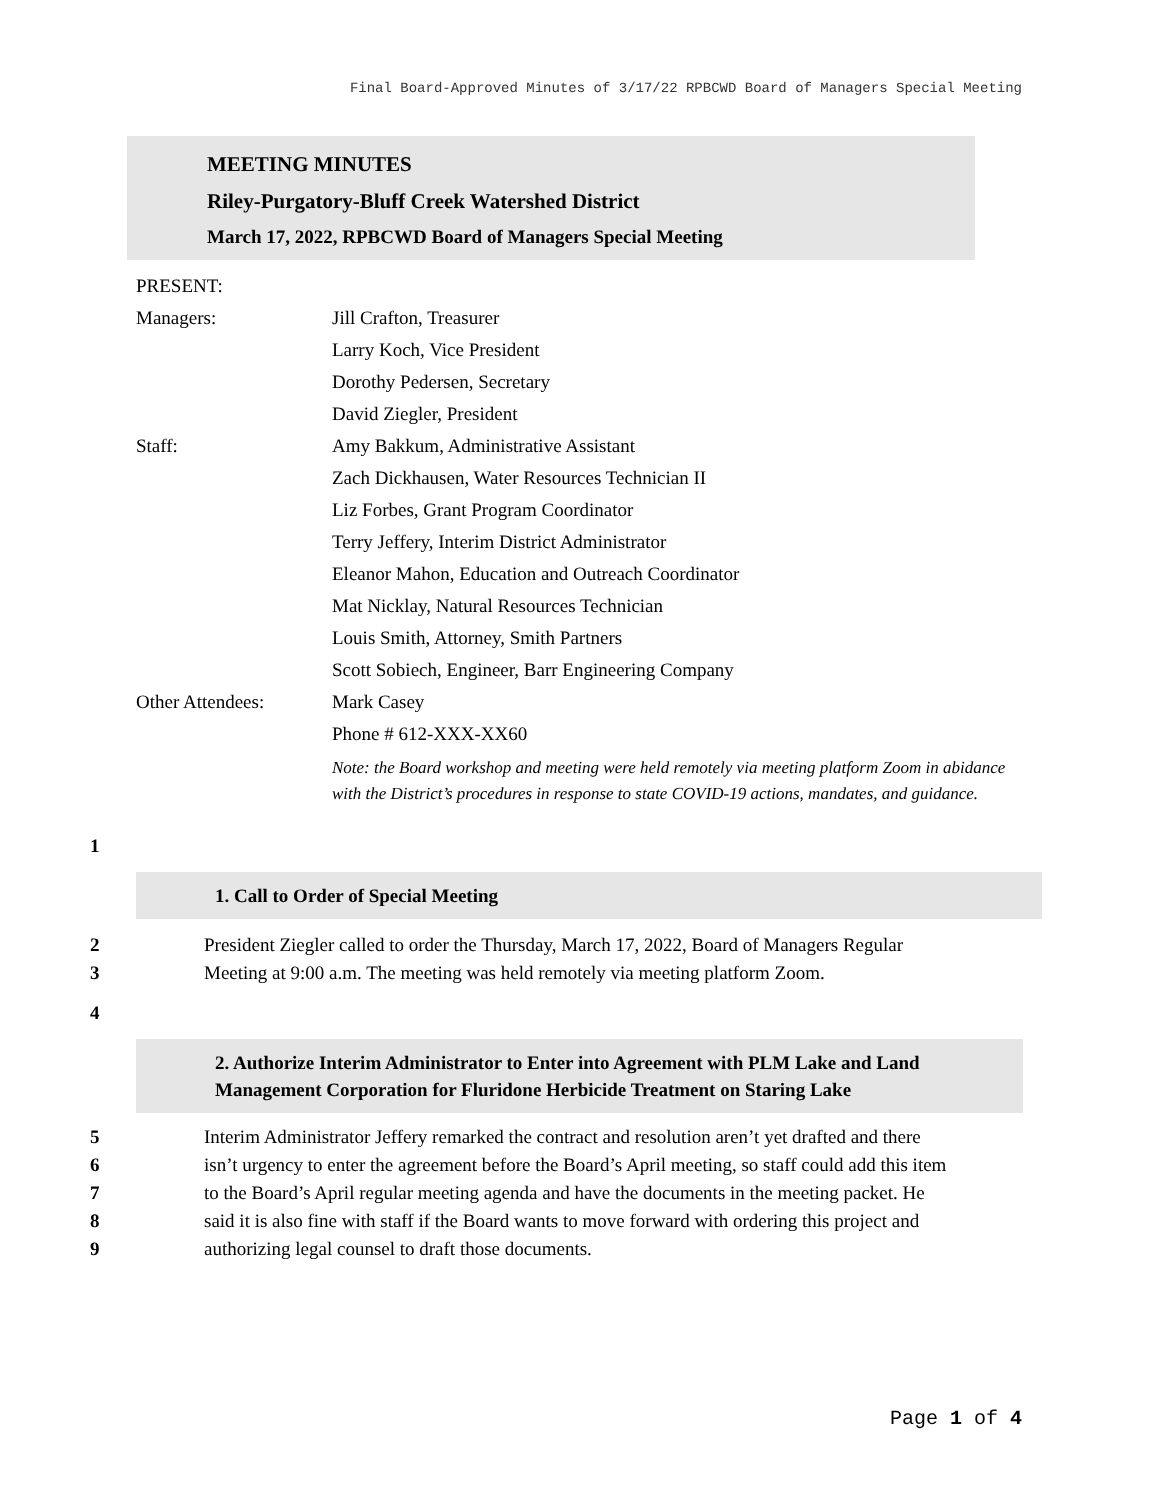Final Board-Approved Minutes of 3/17/22 RPBCWD Board of Managers Special Meeting
MEETING MINUTES
Riley-Purgatory-Bluff Creek Watershed District
March 17, 2022, RPBCWD Board of Managers Special Meeting
| PRESENT: | |
| Managers: | Jill Crafton, Treasurer |
| | Larry Koch, Vice President |
| | Dorothy Pedersen, Secretary |
| | David Ziegler, President |
| Staff: | Amy Bakkum, Administrative Assistant |
| | Zach Dickhausen, Water Resources Technician II |
| | Liz Forbes, Grant Program Coordinator |
| | Terry Jeffery, Interim District Administrator |
| | Eleanor Mahon, Education and Outreach Coordinator |
| | Mat Nicklay, Natural Resources Technician |
| | Louis Smith, Attorney, Smith Partners |
| | Scott Sobiech, Engineer, Barr Engineering Company |
| Other Attendees: | Mark Casey |
| | Phone # 612-XXX-XX60 |
| | Note: the Board workshop and meeting were held remotely via meeting platform Zoom in abidance with the District’s procedures in response to state COVID-19 actions, mandates, and guidance. |
1
1. Call to Order of Special Meeting
2 President Ziegler called to order the Thursday, March 17, 2022, Board of Managers Regular
3 Meeting at 9:00 a.m. The meeting was held remotely via meeting platform Zoom.
4
2. Authorize Interim Administrator to Enter into Agreement with PLM Lake and Land Management Corporation for Fluridone Herbicide Treatment on Staring Lake
5 Interim Administrator Jeffery remarked the contract and resolution aren’t yet drafted and there
6 isn’t urgency to enter the agreement before the Board’s April meeting, so staff could add this item
7 to the Board’s April regular meeting agenda and have the documents in the meeting packet. He
8 said it is also fine with staff if the Board wants to move forward with ordering this project and
9 authorizing legal counsel to draft those documents.
Page 1 of 4